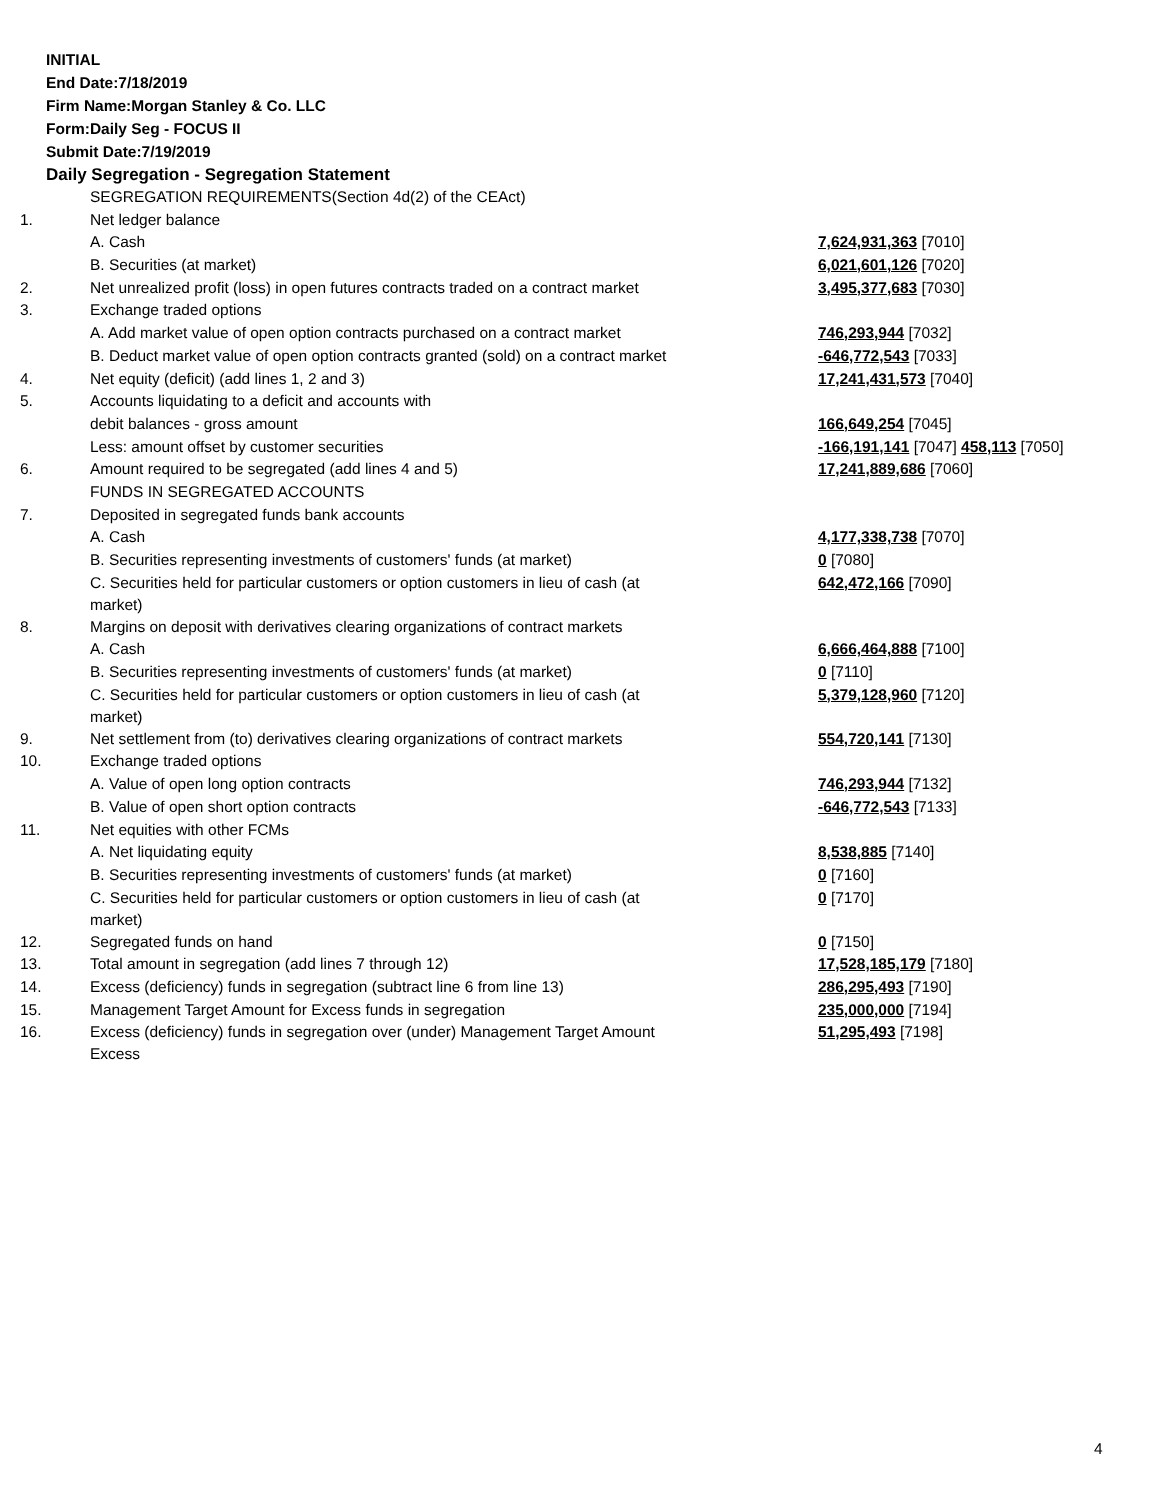INITIAL
End Date:7/18/2019
Firm Name:Morgan Stanley & Co. LLC
Form:Daily Seg - FOCUS II
Submit Date:7/19/2019
Daily Segregation - Segregation Statement
| | SEGREGATION REQUIREMENTS(Section 4d(2) of the CEAct) | |
| 1. | Net ledger balance | |
| | A. Cash | 7,624,931,363 [7010] |
| | B. Securities (at market) | 6,021,601,126 [7020] |
| 2. | Net unrealized profit (loss) in open futures contracts traded on a contract market | 3,495,377,683 [7030] |
| 3. | Exchange traded options | |
| | A. Add market value of open option contracts purchased on a contract market | 746,293,944 [7032] |
| | B. Deduct market value of open option contracts granted (sold) on a contract market | -646,772,543 [7033] |
| 4. | Net equity (deficit) (add lines 1, 2 and 3) | 17,241,431,573 [7040] |
| 5. | Accounts liquidating to a deficit and accounts with | |
| | debit balances - gross amount | 166,649,254 [7045] |
| | Less: amount offset by customer securities | -166,191,141 [7047] 458,113 [7050] |
| 6. | Amount required to be segregated (add lines 4 and 5) | 17,241,889,686 [7060] |
| | FUNDS IN SEGREGATED ACCOUNTS | |
| 7. | Deposited in segregated funds bank accounts | |
| | A. Cash | 4,177,338,738 [7070] |
| | B. Securities representing investments of customers' funds (at market) | 0 [7080] |
| | C. Securities held for particular customers or option customers in lieu of cash (at market) | 642,472,166 [7090] |
| 8. | Margins on deposit with derivatives clearing organizations of contract markets | |
| | A. Cash | 6,666,464,888 [7100] |
| | B. Securities representing investments of customers' funds (at market) | 0 [7110] |
| | C. Securities held for particular customers or option customers in lieu of cash (at market) | 5,379,128,960 [7120] |
| 9. | Net settlement from (to) derivatives clearing organizations of contract markets | 554,720,141 [7130] |
| 10. | Exchange traded options | |
| | A. Value of open long option contracts | 746,293,944 [7132] |
| | B. Value of open short option contracts | -646,772,543 [7133] |
| 11. | Net equities with other FCMs | |
| | A. Net liquidating equity | 8,538,885 [7140] |
| | B. Securities representing investments of customers' funds (at market) | 0 [7160] |
| | C. Securities held for particular customers or option customers in lieu of cash (at market) | 0 [7170] |
| 12. | Segregated funds on hand | 0 [7150] |
| 13. | Total amount in segregation (add lines 7 through 12) | 17,528,185,179 [7180] |
| 14. | Excess (deficiency) funds in segregation (subtract line 6 from line 13) | 286,295,493 [7190] |
| 15. | Management Target Amount for Excess funds in segregation | 235,000,000 [7194] |
| 16. | Excess (deficiency) funds in segregation over (under) Management Target Amount Excess | 51,295,493 [7198] |
4